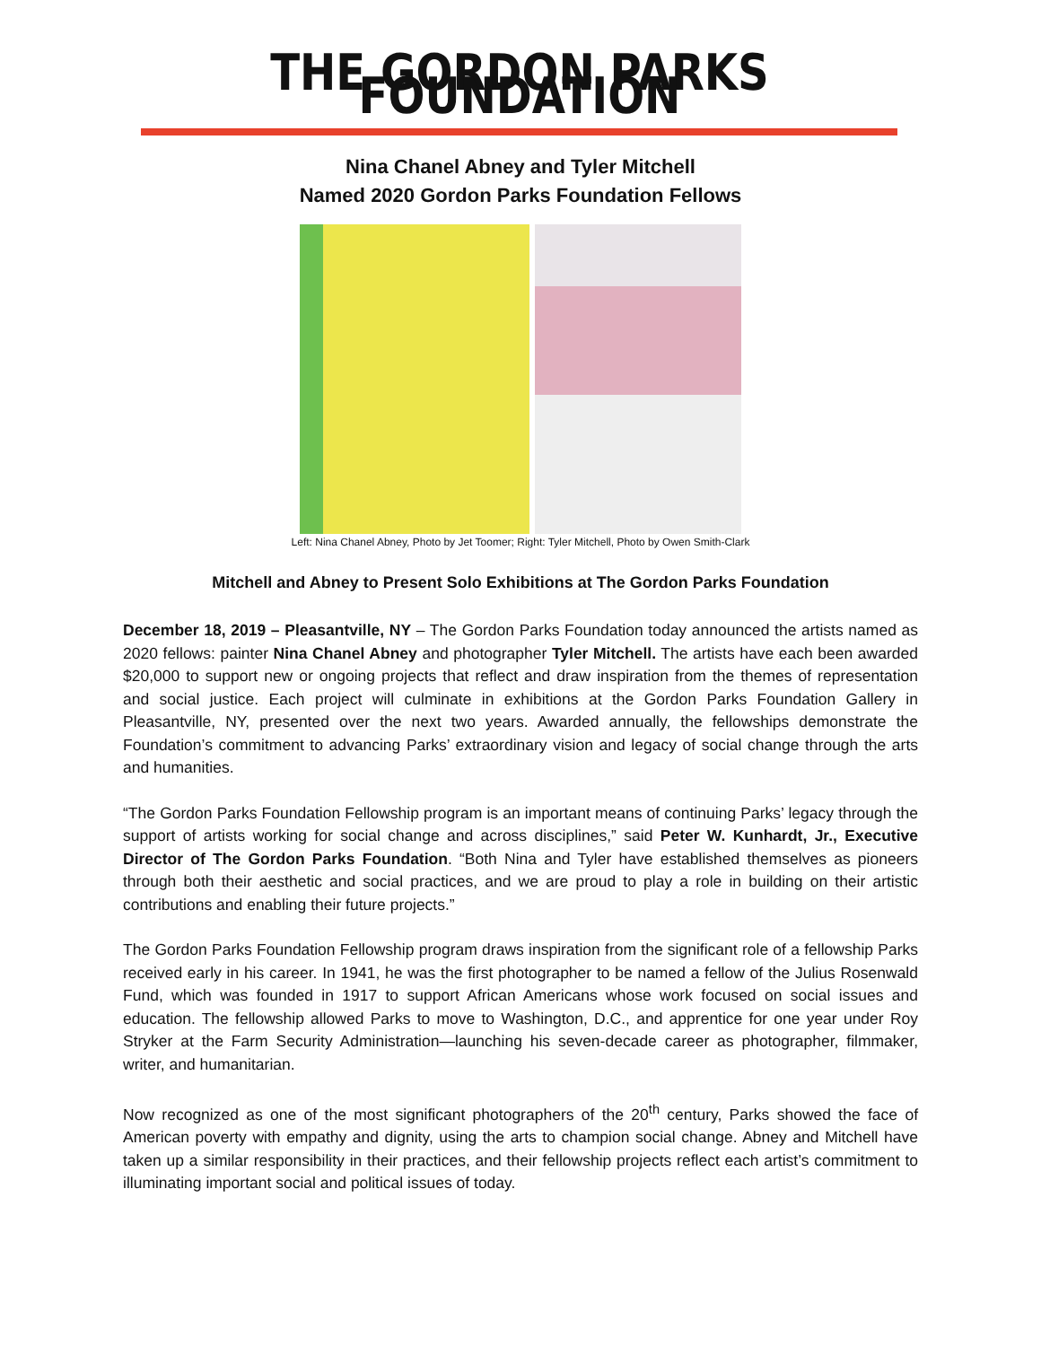THE GORDON PARKS FOUNDATION
Nina Chanel Abney and Tyler Mitchell
Named 2020 Gordon Parks Foundation Fellows
Left: Nina Chanel Abney, Photo by Jet Toomer; Right: Tyler Mitchell, Photo by Owen Smith-Clark
Mitchell and Abney to Present Solo Exhibitions at The Gordon Parks Foundation
December 18, 2019 – Pleasantville, NY – The Gordon Parks Foundation today announced the artists named as 2020 fellows: painter Nina Chanel Abney and photographer Tyler Mitchell. The artists have each been awarded $20,000 to support new or ongoing projects that reflect and draw inspiration from the themes of representation and social justice. Each project will culminate in exhibitions at the Gordon Parks Foundation Gallery in Pleasantville, NY, presented over the next two years. Awarded annually, the fellowships demonstrate the Foundation’s commitment to advancing Parks’ extraordinary vision and legacy of social change through the arts and humanities.
“The Gordon Parks Foundation Fellowship program is an important means of continuing Parks’ legacy through the support of artists working for social change and across disciplines,” said Peter W. Kunhardt, Jr., Executive Director of The Gordon Parks Foundation. “Both Nina and Tyler have established themselves as pioneers through both their aesthetic and social practices, and we are proud to play a role in building on their artistic contributions and enabling their future projects.”
The Gordon Parks Foundation Fellowship program draws inspiration from the significant role of a fellowship Parks received early in his career. In 1941, he was the first photographer to be named a fellow of the Julius Rosenwald Fund, which was founded in 1917 to support African Americans whose work focused on social issues and education. The fellowship allowed Parks to move to Washington, D.C., and apprentice for one year under Roy Stryker at the Farm Security Administration—launching his seven-decade career as photographer, filmmaker, writer, and humanitarian.
Now recognized as one of the most significant photographers of the 20<sup>th</sup> century, Parks showed the face of American poverty with empathy and dignity, using the arts to champion social change. Abney and Mitchell have taken up a similar responsibility in their practices, and their fellowship projects reflect each artist’s commitment to illuminating important social and political issues of today.